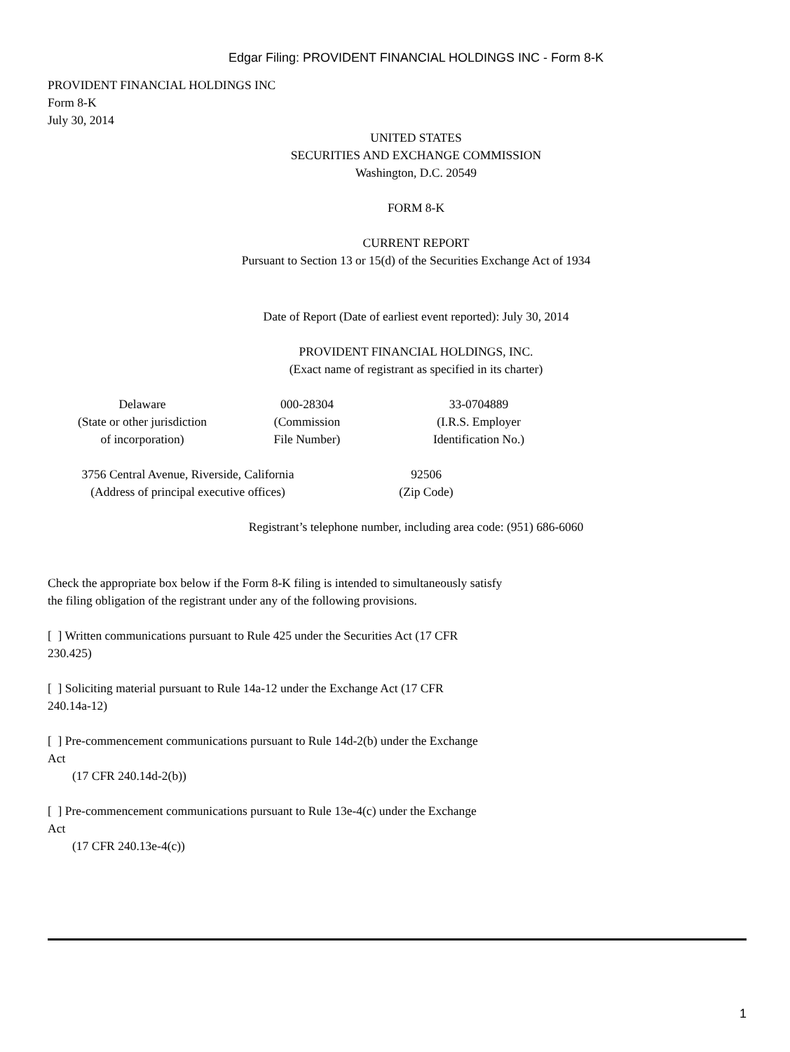Edgar Filing: PROVIDENT FINANCIAL HOLDINGS INC - Form 8-K
PROVIDENT FINANCIAL HOLDINGS INC
Form 8-K
July 30, 2014
UNITED STATES
SECURITIES AND EXCHANGE COMMISSION
Washington, D.C. 20549
FORM 8-K
CURRENT REPORT
Pursuant to Section 13 or 15(d) of the Securities Exchange Act of 1934
Date of Report (Date of earliest event reported): July 30, 2014
PROVIDENT FINANCIAL HOLDINGS, INC.
(Exact name of registrant as specified in its charter)
| Delaware (State or other jurisdiction of incorporation) | 000-28304 (Commission File Number) | 33-0704889 (I.R.S. Employer Identification No.) |
| 3756 Central Avenue, Riverside, California (Address of principal executive offices) | 92506 (Zip Code) |
Registrant’s telephone number, including area code: (951) 686-6060
Check the appropriate box below if the Form 8-K filing is intended to simultaneously satisfy
the filing obligation of the registrant under any of the following provisions.
[ ] Written communications pursuant to Rule 425 under the Securities Act (17 CFR
230.425)
[ ] Soliciting material pursuant to Rule 14a-12 under the Exchange Act (17 CFR
240.14a-12)
[ ] Pre-commencement communications pursuant to Rule 14d-2(b) under the Exchange
Act
(17 CFR 240.14d-2(b))
[ ] Pre-commencement communications pursuant to Rule 13e-4(c) under the Exchange
Act
(17 CFR 240.13e-4(c))
1